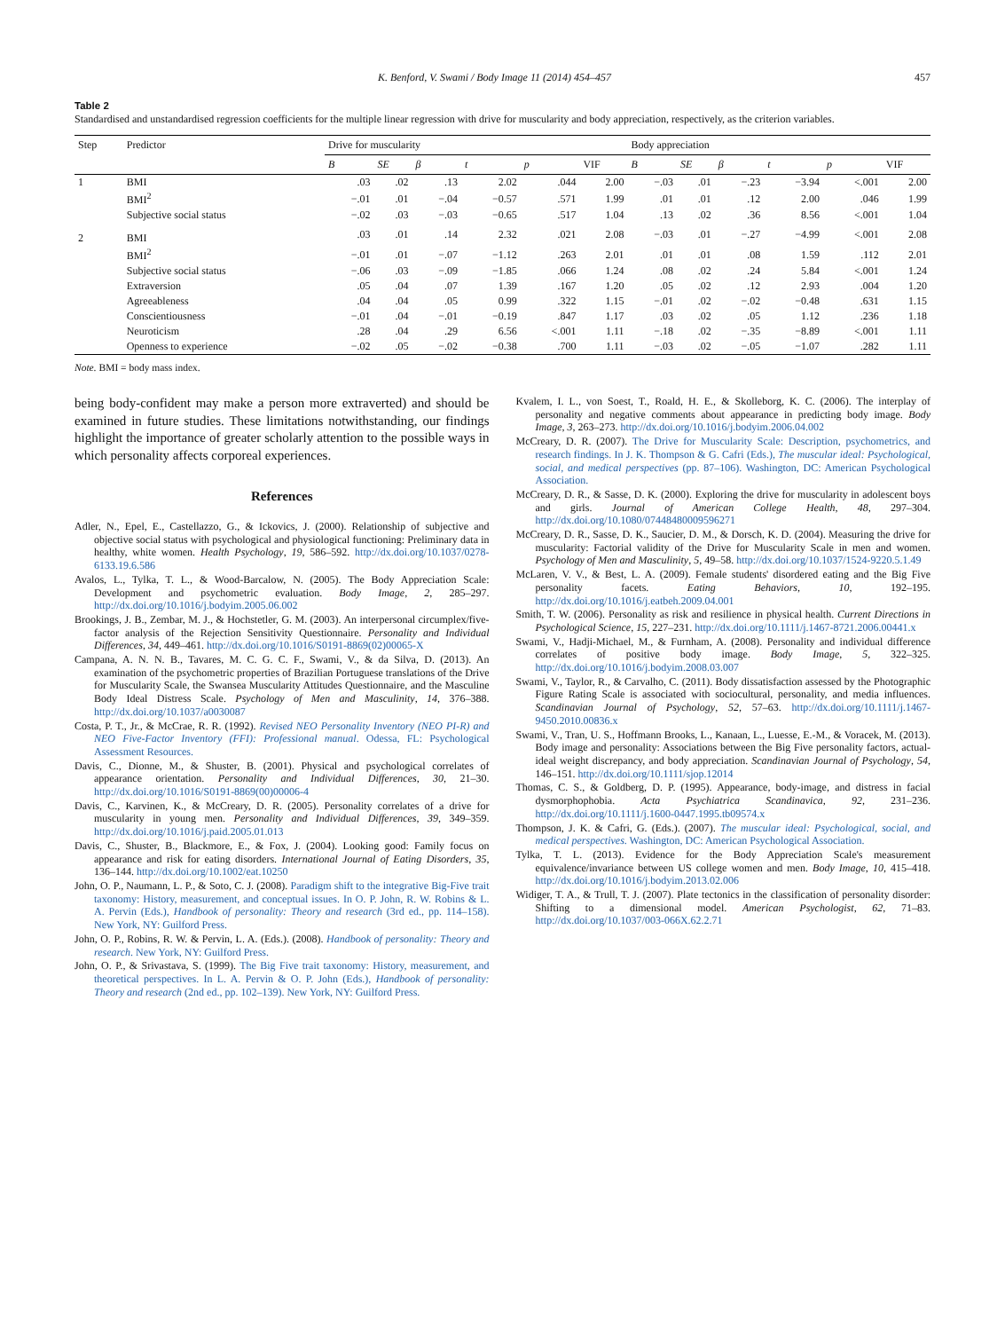K. Benford, V. Swami / Body Image 11 (2014) 454–457 457
Table 2
Standardised and unstandardised regression coefficients for the multiple linear regression with drive for muscularity and body appreciation, respectively, as the criterion variables.
| Step | Predictor | Drive for muscularity | | | | | | Body appreciation | | | | | |
| --- | --- | --- | --- | --- | --- | --- | --- | --- | --- | --- | --- | --- | --- |
| | | B | SE | β | t | p | VIF | B | SE | β | t | p | VIF |
| 1 | BMI | .03 | .02 | .13 | 2.02 | .044 | 2.00 | −.03 | .01 | −.23 | −3.94 | <.001 | 2.00 |
| | BMI<sup>2</sup> | −.01 | .01 | −.04 | −0.57 | .571 | 1.99 | .01 | .01 | .12 | 2.00 | .046 | 1.99 |
| | Subjective social status | −.02 | .03 | −.03 | −0.65 | .517 | 1.04 | .13 | .02 | .36 | 8.56 | <.001 | 1.04 |
| 2 | BMI | .03 | .01 | .14 | 2.32 | .021 | 2.08 | −.03 | .01 | −.27 | −4.99 | <.001 | 2.08 |
| | BMI<sup>2</sup> | −.01 | .01 | −.07 | −1.12 | .263 | 2.01 | .01 | .01 | .08 | 1.59 | .112 | 2.01 |
| | Subjective social status | −.06 | .03 | −.09 | −1.85 | .066 | 1.24 | .08 | .02 | .24 | 5.84 | <.001 | 1.24 |
| | Extraversion | .05 | .04 | .07 | 1.39 | .167 | 1.20 | .05 | .02 | .12 | 2.93 | .004 | 1.20 |
| | Agreeableness | .04 | .04 | .05 | 0.99 | .322 | 1.15 | −.01 | .02 | −.02 | −0.48 | .631 | 1.15 |
| | Conscientiousness | −.01 | .04 | −.01 | −0.19 | .847 | 1.17 | .03 | .02 | .05 | 1.12 | .236 | 1.18 |
| | Neuroticism | .28 | .04 | .29 | 6.56 | <.001 | 1.11 | −.18 | .02 | −.35 | −8.89 | <.001 | 1.11 |
| | Openness to experience | −.02 | .05 | −.02 | −0.38 | .700 | 1.11 | −.03 | .02 | −.05 | −1.07 | .282 | 1.11 |
Note. BMI = body mass index.
being body-confident may make a person more extraverted) and should be examined in future studies. These limitations notwithstanding, our findings highlight the importance of greater scholarly attention to the possible ways in which personality affects corporeal experiences.
References
Adler, N., Epel, E., Castellazzo, G., & Ickovics, J. (2000). Relationship of subjective and objective social status with psychological and physiological functioning: Preliminary data in healthy, white women. Health Psychology, 19, 586–592. http://dx.doi.org/10.1037/0278-6133.19.6.586
Avalos, L., Tylka, T. L., & Wood-Barcalow, N. (2005). The Body Appreciation Scale: Development and psychometric evaluation. Body Image, 2, 285–297. http://dx.doi.org/10.1016/j.bodyim.2005.06.002
Brookings, J. B., Zembar, M. J., & Hochstetler, G. M. (2003). An interpersonal circumplex/five-factor analysis of the Rejection Sensitivity Questionnaire. Personality and Individual Differences, 34, 449–461. http://dx.doi.org/10.1016/S0191-8869(02)00065-X
Campana, A. N. N. B., Tavares, M. C. G. C. F., Swami, V., & da Silva, D. (2013). An examination of the psychometric properties of Brazilian Portuguese translations of the Drive for Muscularity Scale, the Swansea Muscularity Attitudes Questionnaire, and the Masculine Body Ideal Distress Scale. Psychology of Men and Masculinity, 14, 376–388. http://dx.doi.org/10.1037/a0030087
Costa, P. T., Jr., & McCrae, R. R. (1992). Revised NEO Personality Inventory (NEO PI-R) and NEO Five-Factor Inventory (FFI): Professional manual. Odessa, FL: Psychological Assessment Resources.
Davis, C., Dionne, M., & Shuster, B. (2001). Physical and psychological correlates of appearance orientation. Personality and Individual Differences, 30, 21–30. http://dx.doi.org/10.1016/S0191-8869(00)00006-4
Davis, C., Karvinen, K., & McCreary, D. R. (2005). Personality correlates of a drive for muscularity in young men. Personality and Individual Differences, 39, 349–359. http://dx.doi.org/10.1016/j.paid.2005.01.013
Davis, C., Shuster, B., Blackmore, E., & Fox, J. (2004). Looking good: Family focus on appearance and risk for eating disorders. International Journal of Eating Disorders, 35, 136–144. http://dx.doi.org/10.1002/eat.10250
John, O. P., Naumann, L. P., & Soto, C. J. (2008). Paradigm shift to the integrative Big-Five trait taxonomy: History, measurement, and conceptual issues. In O. P. John, R. W. Robins & L. A. Pervin (Eds.), Handbook of personality: Theory and research (3rd ed., pp. 114–158). New York, NY: Guilford Press.
John, O. P., Robins, R. W. & Pervin, L. A. (Eds.). (2008). Handbook of personality: Theory and research. New York, NY: Guilford Press.
John, O. P., & Srivastava, S. (1999). The Big Five trait taxonomy: History, measurement, and theoretical perspectives. In L. A. Pervin & O. P. John (Eds.), Handbook of personality: Theory and research (2nd ed., pp. 102–139). New York, NY: Guilford Press.
Kvalem, I. L., von Soest, T., Roald, H. E., & Skolleborg, K. C. (2006). The interplay of personality and negative comments about appearance in predicting body image. Body Image, 3, 263–273. http://dx.doi.org/10.1016/j.bodyim.2006.04.002
McCreary, D. R. (2007). The Drive for Muscularity Scale: Description, psychometrics, and research findings. In J. K. Thompson & G. Cafri (Eds.), The muscular ideal: Psychological, social, and medical perspectives (pp. 87–106). Washington, DC: American Psychological Association.
McCreary, D. R., & Sasse, D. K. (2000). Exploring the drive for muscularity in adolescent boys and girls. Journal of American College Health, 48, 297–304. http://dx.doi.org/10.1080/07448480009596271
McCreary, D. R., Sasse, D. K., Saucier, D. M., & Dorsch, K. D. (2004). Measuring the drive for muscularity: Factorial validity of the Drive for Muscularity Scale in men and women. Psychology of Men and Masculinity, 5, 49–58. http://dx.doi.org/10.1037/1524-9220.5.1.49
McLaren, V. V., & Best, L. A. (2009). Female students' disordered eating and the Big Five personality facets. Eating Behaviors, 10, 192–195. http://dx.doi.org/10.1016/j.eatbeh.2009.04.001
Smith, T. W. (2006). Personality as risk and resilience in physical health. Current Directions in Psychological Science, 15, 227–231. http://dx.doi.org/10.1111/j.1467-8721.2006.00441.x
Swami, V., Hadji-Michael, M., & Furnham, A. (2008). Personality and individual difference correlates of positive body image. Body Image, 5, 322–325. http://dx.doi.org/10.1016/j.bodyim.2008.03.007
Swami, V., Taylor, R., & Carvalho, C. (2011). Body dissatisfaction assessed by the Photographic Figure Rating Scale is associated with sociocultural, personality, and media influences. Scandinavian Journal of Psychology, 52, 57–63. http://dx.doi.org/10.1111/j.1467-9450.2010.00836.x
Swami, V., Tran, U. S., Hoffmann Brooks, L., Kanaan, L., Luesse, E.-M., & Voracek, M. (2013). Body image and personality: Associations between the Big Five personality factors, actual-ideal weight discrepancy, and body appreciation. Scandinavian Journal of Psychology, 54, 146–151. http://dx.doi.org/10.1111/sjop.12014
Thomas, C. S., & Goldberg, D. P. (1995). Appearance, body-image, and distress in facial dysmorphophobia. Acta Psychiatrica Scandinavica, 92, 231–236. http://dx.doi.org/10.1111/j.1600-0447.1995.tb09574.x
Thompson, J. K. & Cafri, G. (Eds.). (2007). The muscular ideal: Psychological, social, and medical perspectives. Washington, DC: American Psychological Association.
Tylka, T. L. (2013). Evidence for the Body Appreciation Scale's measurement equivalence/invariance between US college women and men. Body Image, 10, 415–418. http://dx.doi.org/10.1016/j.bodyim.2013.02.006
Widiger, T. A., & Trull, T. J. (2007). Plate tectonics in the classification of personality disorder: Shifting to a dimensional model. American Psychologist, 62, 71–83. http://dx.doi.org/10.1037/003-066X.62.2.71